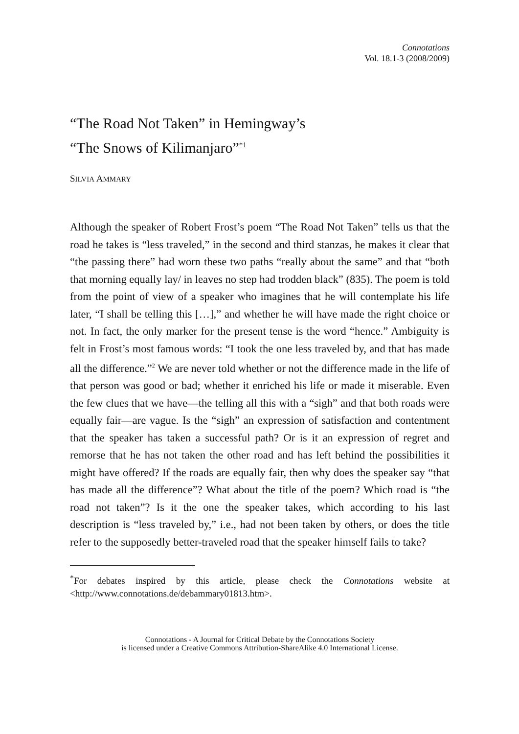Connotations
Vol. 18.1-3 (2008/2009)
“The Road Not Taken” in Hemingway’s
“The Snows of Kilimanjaro”<sup>*1</sup>
SILVIA AMMARY
Although the speaker of Robert Frost’s poem “The Road Not Taken” tells us that the road he takes is “less traveled,” in the second and third stanzas, he makes it clear that “the passing there” had worn these two paths “really about the same” and that “both that morning equally lay/ in leaves no step had trodden black” (835). The poem is told from the point of view of a speaker who imagines that he will contemplate his life later, “I shall be telling this […],” and whether he will have made the right choice or not. In fact, the only marker for the present tense is the word “hence.” Ambiguity is felt in Frost’s most famous words: “I took the one less traveled by, and that has made all the difference.”<sup>2</sup> We are never told whether or not the difference made in the life of that person was good or bad; whether it enriched his life or made it miserable. Even the few clues that we have—the telling all this with a “sigh” and that both roads were equally fair—are vague. Is the “sigh” an expression of satisfaction and contentment that the speaker has taken a successful path? Or is it an expression of regret and remorse that he has not taken the other road and has left behind the possibilities it might have offered? If the roads are equally fair, then why does the speaker say “that has made all the difference”? What about the title of the poem? Which road is “the road not taken”? Is it the one the speaker takes, which according to his last description is “less traveled by,” i.e., had not been taken by others, or does the title refer to the supposedly better-traveled road that the speaker himself fails to take?
<sup>*</sup> For debates inspired by this article, please check the Connotations website at <http://www.connotations.de/debammary01813.htm>.
Connotations - A Journal for Critical Debate by the Connotations Society
is licensed under a Creative Commons Attribution-ShareAlike 4.0 International License.